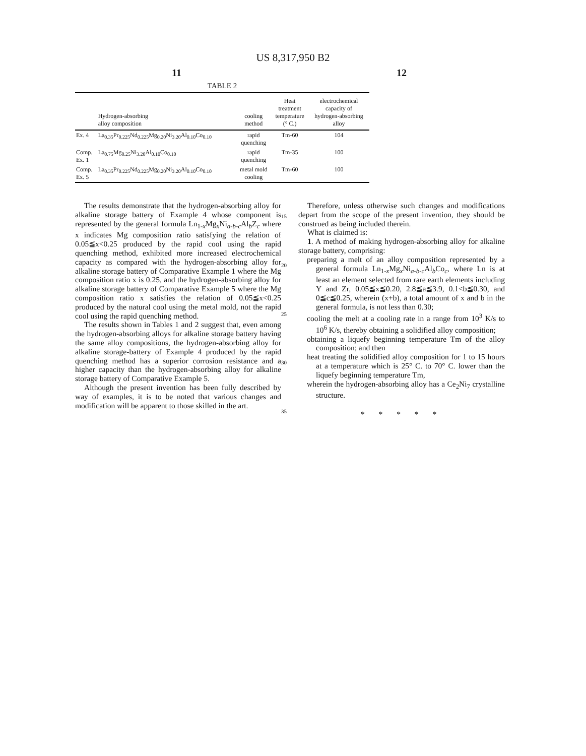US 8,317,950 B2
11 12
TABLE 2
| | Hydrogen-absorbing alloy composition | cooling method | Heat treatment temperature (° C.) | electrochemical capacity of hydrogen-absorbing alloy |
| --- | --- | --- | --- | --- |
| Ex. 4 | La<sub>0.35</sub>Pr<sub>0.225</sub>Nd<sub>0.225</sub>Mg<sub>0.20</sub>Ni<sub>3.20</sub>Al<sub>0.10</sub>Co<sub>0.10</sub> | rapid quenching | Tm-60 | 104 |
| Comp. Ex. 1 | La<sub>0.75</sub>Mg<sub>0.25</sub>Ni<sub>3.20</sub>Al<sub>0.10</sub>Co<sub>0.10</sub> | rapid quenching | Tm-35 | 100 |
| Comp. Ex. 5 | La<sub>0.35</sub>Pr<sub>0.225</sub>Nd<sub>0.225</sub>Mg<sub>0.20</sub>Ni<sub>3.20</sub>Al<sub>0.10</sub>Co<sub>0.10</sub> | metal mold cooling | Tm-60 | 100 |
The results demonstrate that the hydrogen-absorbing alloy for alkaline storage battery of Example 4 whose component is represented by the general formula Ln<sub>1-x</sub>Mg<sub>x</sub>Ni<sub>a-b-c</sub>Al<sub>b</sub>Z<sub>c</sub> where x indicates Mg composition ratio satisfying the relation of 0.05≦x<0.25 produced by the rapid cool using the rapid quenching method, exhibited more increased electrochemical capacity as compared with the hydrogen-absorbing alloy for alkaline storage battery of Comparative Example 1 where the Mg composition ratio x is 0.25, and the hydrogen-absorbing alloy for alkaline storage battery of Comparative Example 5 where the Mg composition ratio x satisfies the relation of 0.05≦x<0.25 produced by the natural cool using the metal mold, not the rapid cool using the rapid quenching method.
The results shown in Tables 1 and 2 suggest that, even among the hydrogen-absorbing alloys for alkaline storage battery having the same alloy compositions, the hydrogen-absorbing alloy for alkaline storage-battery of Example 4 produced by the rapid quenching method has a superior corrosion resistance and a higher capacity than the hydrogen-absorbing alloy for alkaline storage battery of Comparative Example 5.
Although the present invention has been fully described by way of examples, it is to be noted that various changes and modification will be apparent to those skilled in the art.
15
20
25
30
35
Therefore, unless otherwise such changes and modifications depart from the scope of the present invention, they should be construed as being included therein.
What is claimed is:
1. A method of making hydrogen-absorbing alloy for alkaline storage battery, comprising:
preparing a melt of an alloy composition represented by a general formula Ln<sub>1-x</sub>Mg<sub>x</sub>Ni<sub>a-b-c</sub>Al<sub>b</sub>Co<sub>c</sub>, where Ln is at least an element selected from rare earth elements including Y and Zr, 0.05≦x≦0.20, 2.8≦a≦3.9, 0.1<b≦0.30, and 0≦c≦0.25, wherein (x+b), a total amount of x and b in the general formula, is not less than 0.30;
cooling the melt at a cooling rate in a range from 10<sup>3</sup> K/s to 10<sup>6</sup> K/s, thereby obtaining a solidified alloy composition;
obtaining a liquefy beginning temperature Tm of the alloy composition; and then
heat treating the solidified alloy composition for 1 to 15 hours at a temperature which is 25° C. to 70° C. lower than the liquefy beginning temperature Tm,
wherein the hydrogen-absorbing alloy has a Ce<sub>2</sub>Ni<sub>7</sub> crystalline structure.
* * * * *